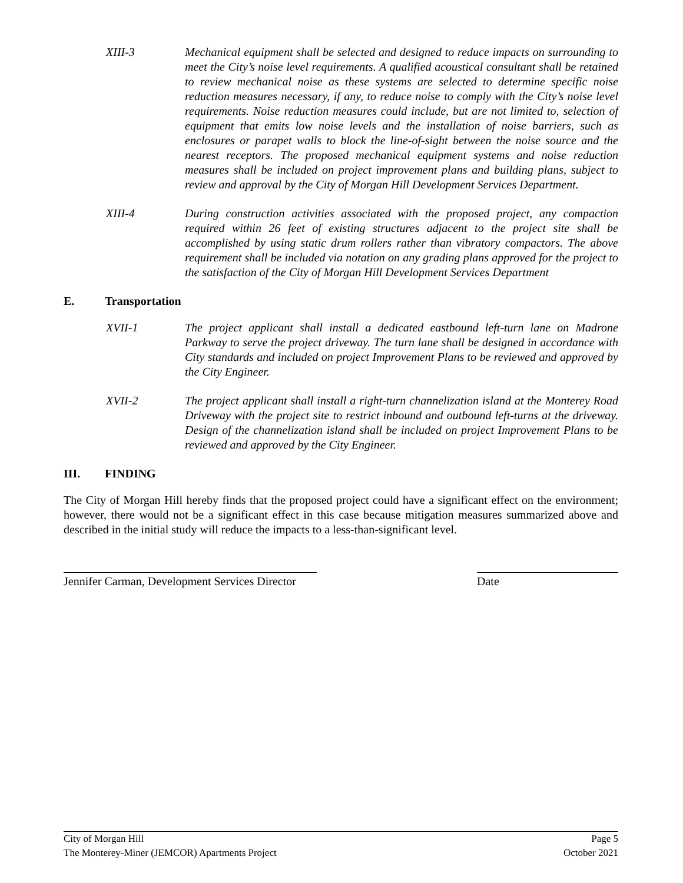XIII-3 Mechanical equipment shall be selected and designed to reduce impacts on surrounding to meet the City’s noise level requirements. A qualified acoustical consultant shall be retained to review mechanical noise as these systems are selected to determine specific noise reduction measures necessary, if any, to reduce noise to comply with the City’s noise level requirements. Noise reduction measures could include, but are not limited to, selection of equipment that emits low noise levels and the installation of noise barriers, such as enclosures or parapet walls to block the line-of-sight between the noise source and the nearest receptors. The proposed mechanical equipment systems and noise reduction measures shall be included on project improvement plans and building plans, subject to review and approval by the City of Morgan Hill Development Services Department.
XIII-4 During construction activities associated with the proposed project, any compaction required within 26 feet of existing structures adjacent to the project site shall be accomplished by using static drum rollers rather than vibratory compactors. The above requirement shall be included via notation on any grading plans approved for the project to the satisfaction of the City of Morgan Hill Development Services Department
E. Transportation
XVII-1 The project applicant shall install a dedicated eastbound left-turn lane on Madrone Parkway to serve the project driveway. The turn lane shall be designed in accordance with City standards and included on project Improvement Plans to be reviewed and approved by the City Engineer.
XVII-2 The project applicant shall install a right-turn channelization island at the Monterey Road Driveway with the project site to restrict inbound and outbound left-turns at the driveway. Design of the channelization island shall be included on project Improvement Plans to be reviewed and approved by the City Engineer.
III. FINDING
The City of Morgan Hill hereby finds that the proposed project could have a significant effect on the environment; however, there would not be a significant effect in this case because mitigation measures summarized above and described in the initial study will reduce the impacts to a less-than-significant level.
Jennifer Carman, Development Services Director
Date
City of Morgan Hill
The Monterey-Miner (JEMCOR) Apartments Project
Page 5
October 2021